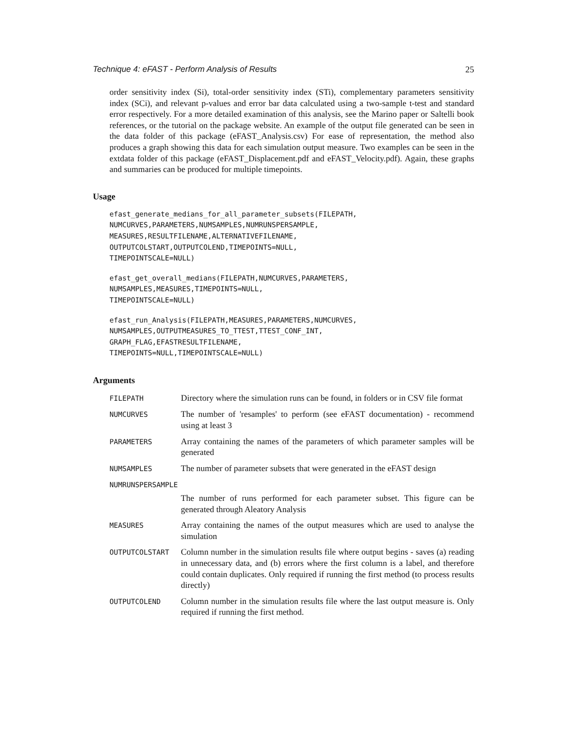Technique 4: eFAST - Perform Analysis of Results 25
order sensitivity index (Si), total-order sensitivity index (STi), complementary parameters sensitivity index (SCi), and relevant p-values and error bar data calculated using a two-sample t-test and standard error respectively. For a more detailed examination of this analysis, see the Marino paper or Saltelli book references, or the tutorial on the package website. An example of the output file generated can be seen in the data folder of this package (eFAST_Analysis.csv) For ease of representation, the method also produces a graph showing this data for each simulation output measure. Two examples can be seen in the extdata folder of this package (eFAST_Displacement.pdf and eFAST_Velocity.pdf). Again, these graphs and summaries can be produced for multiple timepoints.
Usage
efast_generate_medians_for_all_parameter_subsets(FILEPATH,
NUMCURVES,PARAMETERS,NUMSAMPLES,NUMRUNSPERSAMPLE,
MEASURES,RESULTFILENAME,ALTERNATIVEFILENAME,
OUTPUTCOLSTART,OUTPUTCOLEND,TIMEPOINTS=NULL,
TIMEPOINTSCALE=NULL)
efast_get_overall_medians(FILEPATH,NUMCURVES,PARAMETERS,
NUMSAMPLES,MEASURES,TIMEPOINTS=NULL,
TIMEPOINTSCALE=NULL)
efast_run_Analysis(FILEPATH,MEASURES,PARAMETERS,NUMCURVES,
NUMSAMPLES,OUTPUTMEASURES_TO_TTEST,TTEST_CONF_INT,
GRAPH_FLAG,EFASTRESULTFILENAME,
TIMEPOINTS=NULL,TIMEPOINTSCALE=NULL)
Arguments
| FILEPATH | Directory where the simulation runs can be found, in folders or in CSV file format |
| NUMCURVES | The number of 'resamples' to perform (see eFAST documentation) - recommend using at least 3 |
| PARAMETERS | Array containing the names of the parameters of which parameter samples will be generated |
| NUMSAMPLES | The number of parameter subsets that were generated in the eFAST design |
| NUMRUNSPERSAMPLE | |
| | The number of runs performed for each parameter subset. This figure can be generated through Aleatory Analysis |
| MEASURES | Array containing the names of the output measures which are used to analyse the simulation |
| OUTPUTCOLSTART | Column number in the simulation results file where output begins - saves (a) reading in unnecessary data, and (b) errors where the first column is a label, and therefore could contain duplicates. Only required if running the first method (to process results directly) |
| OUTPUTCOLEND | Column number in the simulation results file where the last output measure is. Only required if running the first method. |